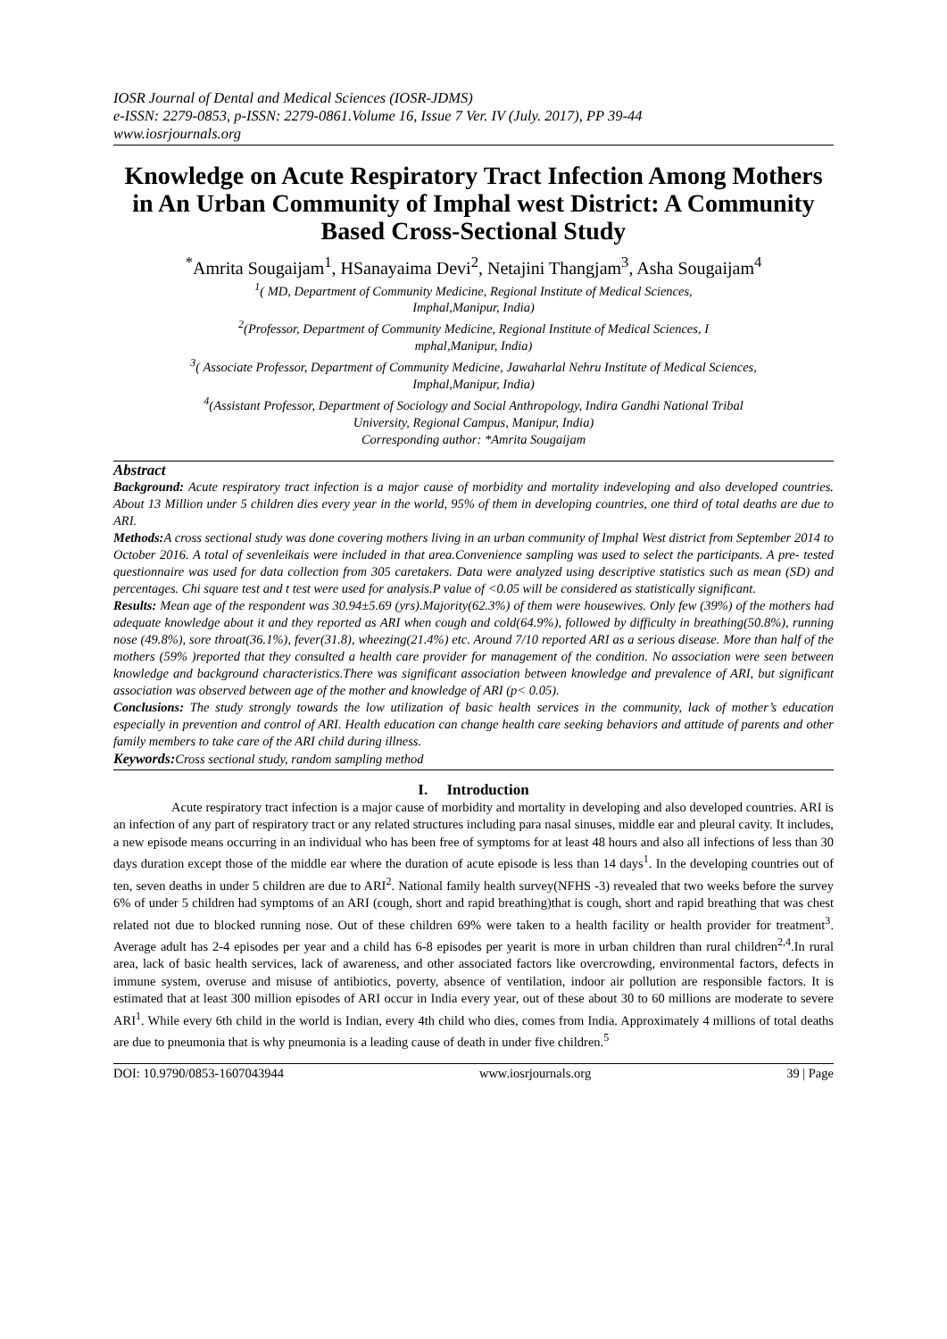IOSR Journal of Dental and Medical Sciences (IOSR-JDMS)
e-ISSN: 2279-0853, p-ISSN: 2279-0861.Volume 16, Issue 7 Ver. IV (July. 2017), PP 39-44
www.iosrjournals.org
Knowledge on Acute Respiratory Tract Infection Among Mothers in An Urban Community of Imphal west District: A Community Based Cross-Sectional Study
<sup>*</sup> Amrita Sougaijam<sup>1</sup>, HSanayaima Devi<sup>2</sup>, Netajini Thangjam<sup>3</sup>, Asha Sougaijam<sup>4</sup>
<sup>1</sup> ( MD, Department of Community Medicine, Regional Institute of Medical Sciences,
Imphal,Manipur, India)
<sup>2</sup> (Professor, Department of Community Medicine, Regional Institute of Medical Sciences, I
mphal,Manipur, India)
<sup>3</sup> ( Associate Professor, Department of Community Medicine, Jawaharlal Nehru Institute of Medical Sciences,
Imphal,Manipur, India)
<sup>4</sup> (Assistant Professor, Department of Sociology and Social Anthropology, Indira Gandhi National Tribal
University, Regional Campus, Manipur, India)
Corresponding author: *Amrita Sougaijam
Abstract
Background: Acute respiratory tract infection is a major cause of morbidity and mortality indeveloping and also developed countries. About 13 Million under 5 children dies every year in the world, 95% of them in developing countries, one third of total deaths are due to ARI.
Methods: A cross sectional study was done covering mothers living in an urban community of Imphal West district from September 2014 to October 2016. A total of sevenleikais were included in that area.Convenience sampling was used to select the participants. A pre- tested questionnaire was used for data collection from 305 caretakers. Data were analyzed using descriptive statistics such as mean (SD) and percentages. Chi square test and t test were used for analysis.P value of <0.05 will be considered as statistically significant.
Results: Mean age of the respondent was 30.94±5.69 (yrs).Majority(62.3%) of them were housewives. Only few (39%) of the mothers had adequate knowledge about it and they reported as ARI when cough and cold(64.9%), followed by difficulty in breathing(50.8%), running nose (49.8%), sore throat(36.1%), fever(31.8), wheezing(21.4%) etc. Around 7/10 reported ARI as a serious disease. More than half of the mothers (59% )reported that they consulted a health care provider for management of the condition. No association were seen between knowledge and background characteristics.There was significant association between knowledge and prevalence of ARI, but significant association was observed between age of the mother and knowledge of ARI (p< 0.05).
Conclusions: The study strongly towards the low utilization of basic health services in the community, lack of mother’s education especially in prevention and control of ARI. Health education can change health care seeking behaviors and attitude of parents and other family members to take care of the ARI child during illness.
Keywords: Cross sectional study, random sampling method
I. Introduction
Acute respiratory tract infection is a major cause of morbidity and mortality in developing and also developed countries. ARI is an infection of any part of respiratory tract or any related structures including para nasal sinuses, middle ear and pleural cavity. It includes, a new episode means occurring in an individual who has been free of symptoms for at least 48 hours and also all infections of less than 30 days duration except those of the middle ear where the duration of acute episode is less than 14 days<sup>1</sup>. In the developing countries out of ten, seven deaths in under 5 children are due to ARI<sup>2</sup>. National family health survey(NFHS -3) revealed that two weeks before the survey 6% of under 5 children had symptoms of an ARI (cough, short and rapid breathing)that is cough, short and rapid breathing that was chest related not due to blocked running nose. Out of these children 69% were taken to a health facility or health provider for treatment<sup>3</sup>. Average adult has 2-4 episodes per year and a child has 6-8 episodes per yearit is more in urban children than rural children<sup>2,4</sup>.In rural area, lack of basic health services, lack of awareness, and other associated factors like overcrowding, environmental factors, defects in immune system, overuse and misuse of antibiotics, poverty, absence of ventilation, indoor air pollution are responsible factors. It is estimated that at least 300 million episodes of ARI occur in India every year, out of these about 30 to 60 millions are moderate to severe ARI<sup>1</sup>. While every 6th child in the world is Indian, every 4th child who dies, comes from India. Approximately 4 millions of total deaths are due to pneumonia that is why pneumonia is a leading cause of death in under five children.<sup>5</sup>
DOI: 10.9790/0853-1607043944 www.iosrjournals.org 39 | Page